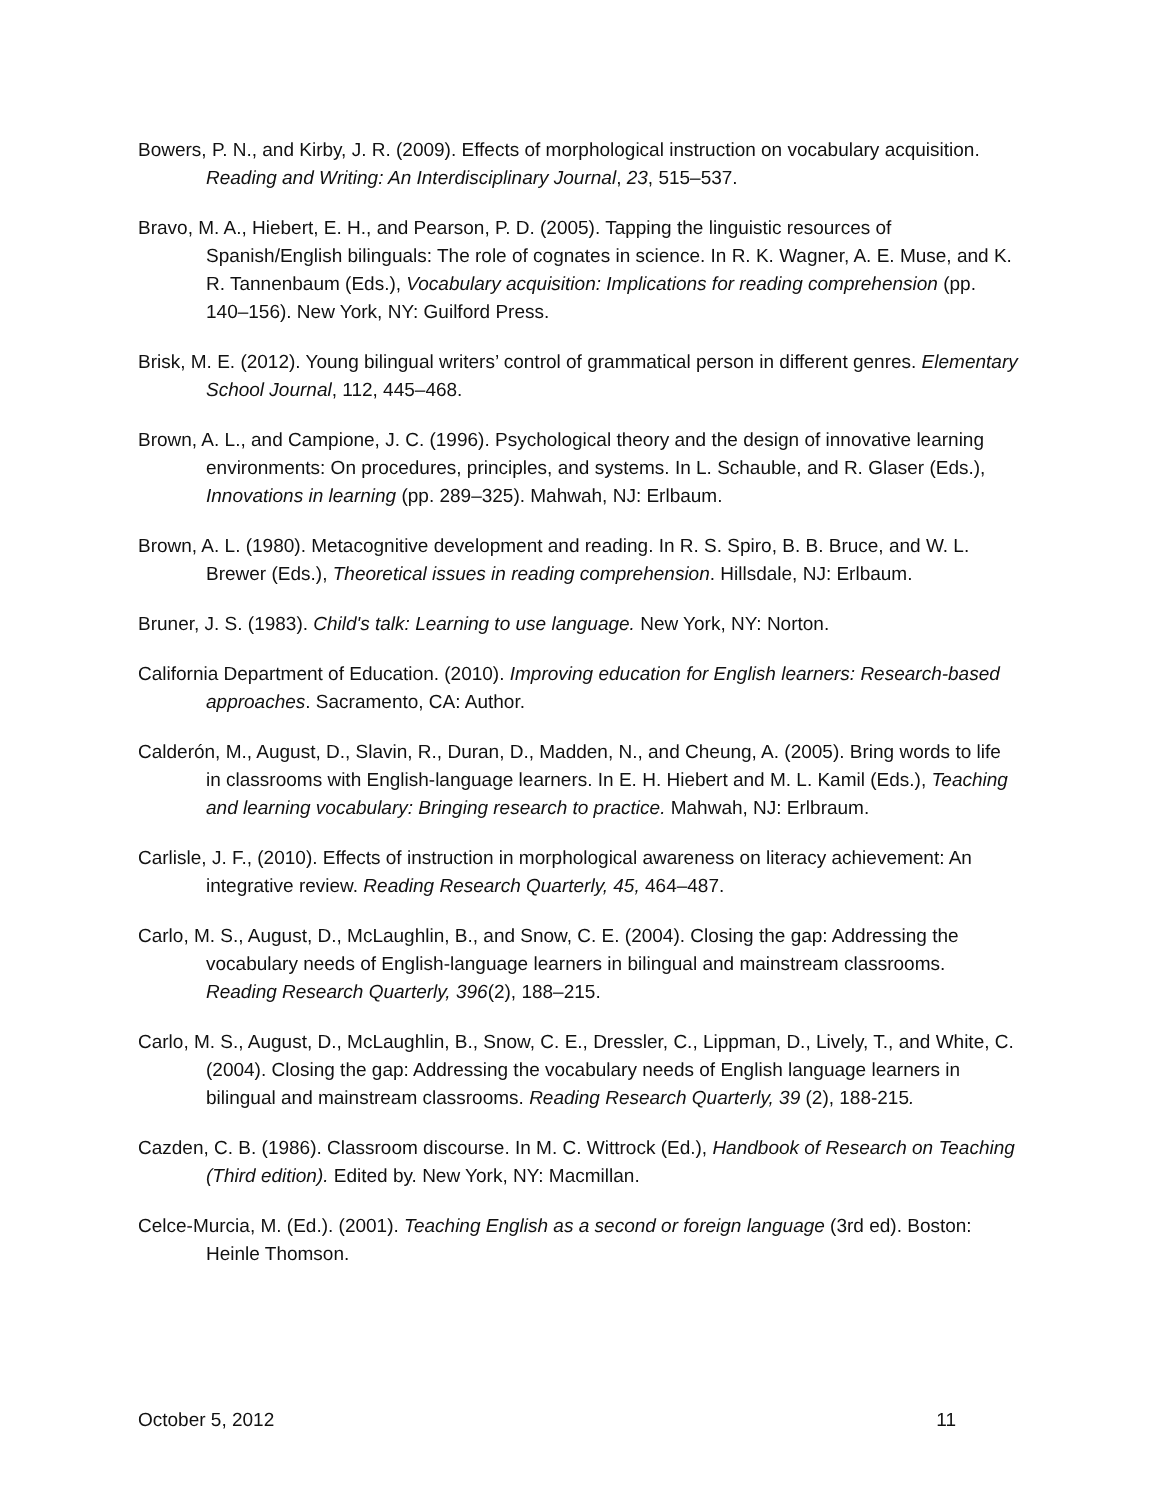Bowers, P. N., and Kirby, J. R. (2009). Effects of morphological instruction on vocabulary acquisition. Reading and Writing: An Interdisciplinary Journal, 23, 515–537.
Bravo, M. A., Hiebert, E. H., and Pearson, P. D. (2005). Tapping the linguistic resources of Spanish/English bilinguals: The role of cognates in science. In R. K. Wagner, A. E. Muse, and K. R. Tannenbaum (Eds.), Vocabulary acquisition: Implications for reading comprehension (pp. 140–156). New York, NY: Guilford Press.
Brisk, M. E. (2012). Young bilingual writers’ control of grammatical person in different genres. Elementary School Journal, 112, 445–468.
Brown, A. L., and Campione, J. C. (1996). Psychological theory and the design of innovative learning environments: On procedures, principles, and systems. In L. Schauble, and R. Glaser (Eds.), Innovations in learning (pp. 289–325). Mahwah, NJ: Erlbaum.
Brown, A. L. (1980). Metacognitive development and reading. In R. S. Spiro, B. B. Bruce, and W. L. Brewer (Eds.), Theoretical issues in reading comprehension. Hillsdale, NJ: Erlbaum.
Bruner, J. S. (1983). Child's talk: Learning to use language. New York, NY: Norton.
California Department of Education. (2010). Improving education for English learners: Research-based approaches. Sacramento, CA: Author.
Calderón, M., August, D., Slavin, R., Duran, D., Madden, N., and Cheung, A. (2005). Bring words to life in classrooms with English-language learners. In E. H. Hiebert and M. L. Kamil (Eds.), Teaching and learning vocabulary: Bringing research to practice. Mahwah, NJ: Erlbraum.
Carlisle, J. F., (2010). Effects of instruction in morphological awareness on literacy achievement: An integrative review. Reading Research Quarterly, 45, 464–487.
Carlo, M. S., August, D., McLaughlin, B., and Snow, C. E. (2004). Closing the gap: Addressing the vocabulary needs of English-language learners in bilingual and mainstream classrooms. Reading Research Quarterly, 396(2), 188–215.
Carlo, M. S., August, D., McLaughlin, B., Snow, C. E., Dressler, C., Lippman, D., Lively, T., and White, C. (2004). Closing the gap: Addressing the vocabulary needs of English language learners in bilingual and mainstream classrooms. Reading Research Quarterly, 39 (2), 188-215.
Cazden, C. B. (1986). Classroom discourse. In M. C. Wittrock (Ed.), Handbook of Research on Teaching (Third edition). Edited by. New York, NY: Macmillan.
Celce-Murcia, M. (Ed.). (2001). Teaching English as a second or foreign language (3rd ed). Boston: Heinle Thomson.
October 5, 2012 11